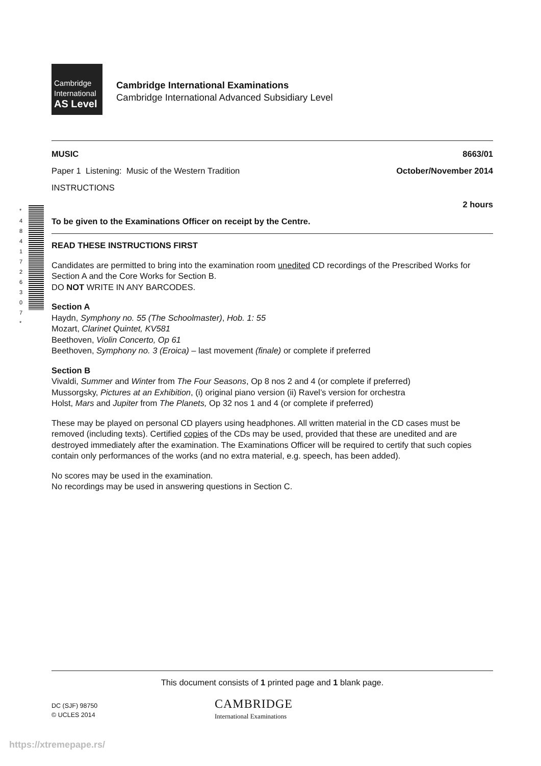Cambridge
International
AS Level
Cambridge International Examinations
Cambridge International Advanced Subsidiary Level
* 4 8 4 1 7 2 6 3 0 7 *
MUSIC 8663/01
Paper 1 Listening: Music of the Western Tradition October/November 2014
INSTRUCTIONS
2 hours
To be given to the Examinations Officer on receipt by the Centre.
READ THESE INSTRUCTIONS FIRST
Candidates are permitted to bring into the examination room unedited CD recordings of the Prescribed Works for Section A and the Core Works for Section B.
DO NOT WRITE IN ANY BARCODES.
Section A
Haydn, Symphony no. 55 (The Schoolmaster), Hob. 1: 55
Mozart, Clarinet Quintet, KV581
Beethoven, Violin Concerto, Op 61
Beethoven, Symphony no. 3 (Eroica) – last movement (finale) or complete if preferred
Section B
Vivaldi, Summer and Winter from The Four Seasons, Op 8 nos 2 and 4 (or complete if preferred)
Mussorgsky, Pictures at an Exhibition, (i) original piano version (ii) Ravel’s version for orchestra
Holst, Mars and Jupiter from The Planets, Op 32 nos 1 and 4 (or complete if preferred)
These may be played on personal CD players using headphones. All written material in the CD cases must be removed (including texts). Certified copies of the CDs may be used, provided that these are unedited and are destroyed immediately after the examination. The Examinations Officer will be required to certify that such copies contain only performances of the works (and no extra material, e.g. speech, has been added).
No scores may be used in the examination.
No recordings may be used in answering questions in Section C.
This document consists of 1 printed page and 1 blank page.
DC (SJF) 98750
© UCLES 2014
CAMBRIDGE
International Examinations
https://xtremepape.rs/